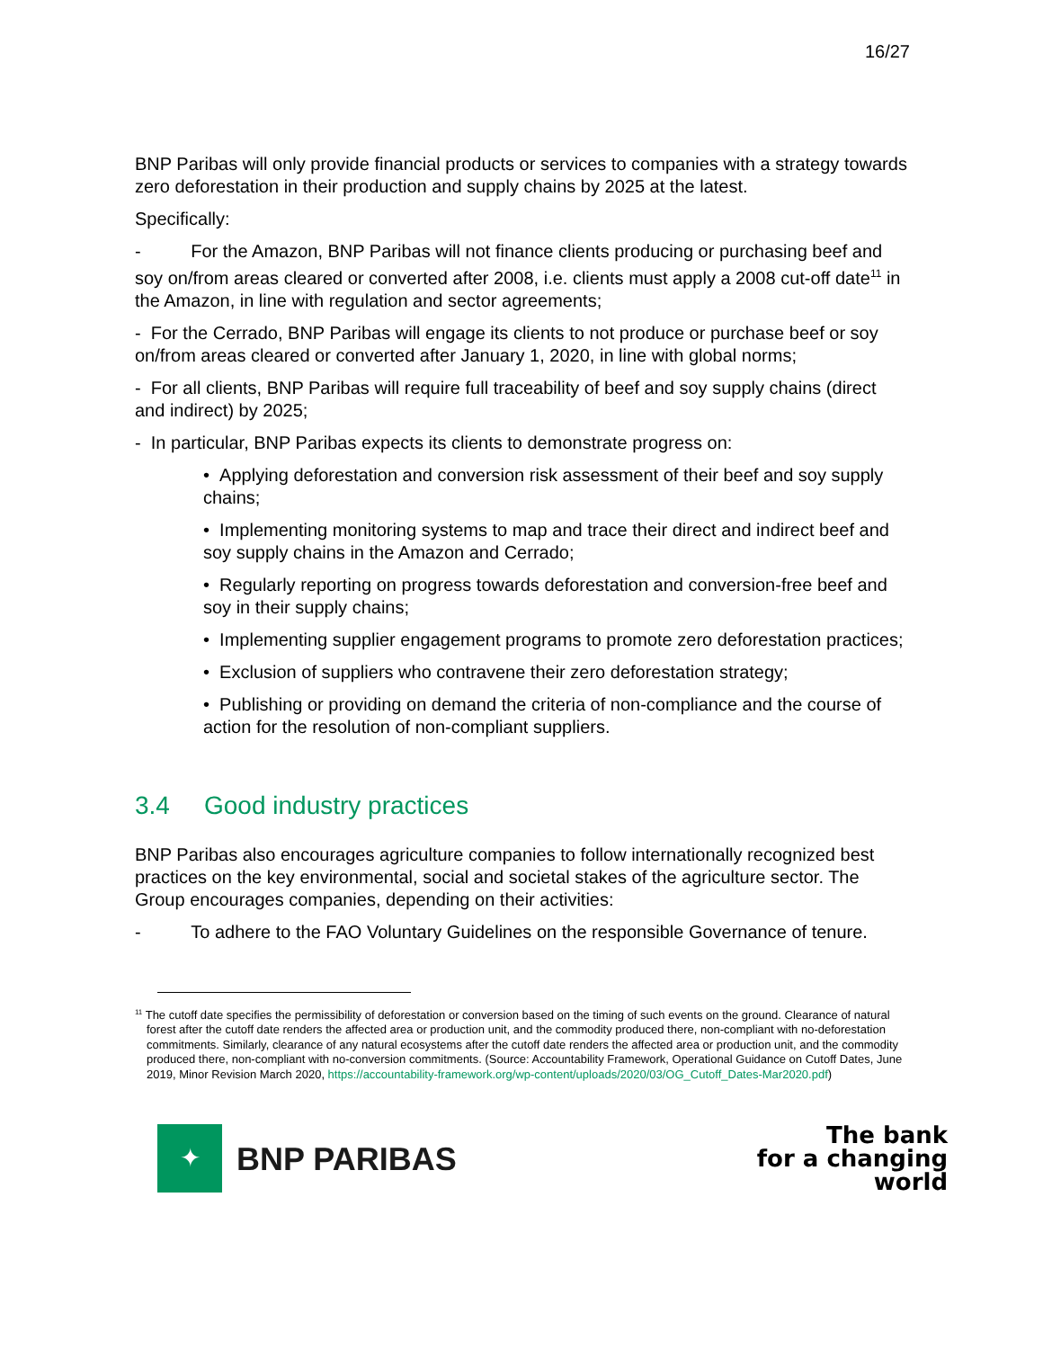16/27
BNP Paribas will only provide financial products or services to companies with a strategy towards zero deforestation in their production and supply chains by 2025 at the latest.
Specifically:
- For the Amazon, BNP Paribas will not finance clients producing or purchasing beef and soy on/from areas cleared or converted after 2008, i.e. clients must apply a 2008 cut-off date<sup>11</sup> in the Amazon, in line with regulation and sector agreements;
- For the Cerrado, BNP Paribas will engage its clients to not produce or purchase beef or soy on/from areas cleared or converted after January 1, 2020, in line with global norms;
- For all clients, BNP Paribas will require full traceability of beef and soy supply chains (direct and indirect) by 2025;
- In particular, BNP Paribas expects its clients to demonstrate progress on:
• Applying deforestation and conversion risk assessment of their beef and soy supply chains;
• Implementing monitoring systems to map and trace their direct and indirect beef and soy supply chains in the Amazon and Cerrado;
• Regularly reporting on progress towards deforestation and conversion-free beef and soy in their supply chains;
• Implementing supplier engagement programs to promote zero deforestation practices;
• Exclusion of suppliers who contravene their zero deforestation strategy;
• Publishing or providing on demand the criteria of non-compliance and the course of action for the resolution of non-compliant suppliers.
3.4 Good industry practices
BNP Paribas also encourages agriculture companies to follow internationally recognized best practices on the key environmental, social and societal stakes of the agriculture sector. The Group encourages companies, depending on their activities:
- To adhere to the FAO Voluntary Guidelines on the responsible Governance of tenure.
<sup>11</sup> The cutoff date specifies the permissibility of deforestation or conversion based on the timing of such events on the ground. Clearance of natural forest after the cutoff date renders the affected area or production unit, and the commodity produced there, non-compliant with no-deforestation commitments. Similarly, clearance of any natural ecosystems after the cutoff date renders the affected area or production unit, and the commodity produced there, non-compliant with no-conversion commitments. (Source: Accountability Framework, Operational Guidance on Cutoff Dates, June 2019, Minor Revision March 2020, https://accountability-framework.org/wp-content/uploads/2020/03/OG_Cutoff_Dates-Mar2020.pdf)
✦
BNP PARIBAS
The bank
for a changing
world